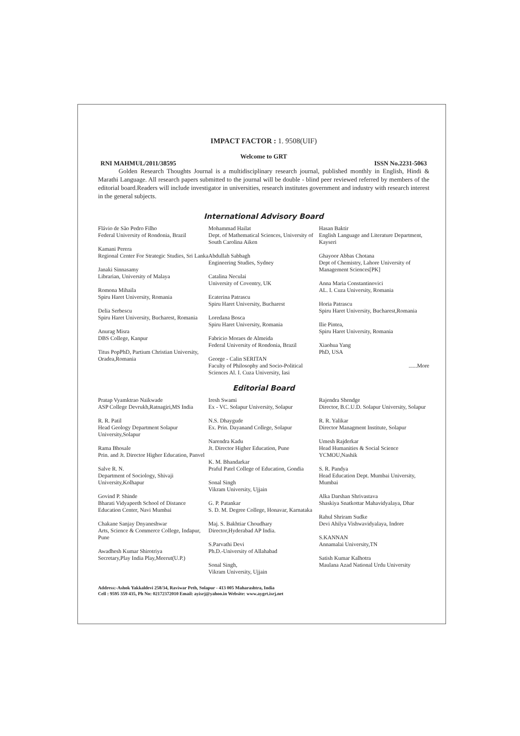IMPACT FACTOR : 1. 9508(UIF)
Welcome to GRT
RNI MAHMUL/2011/38595 ISSN No.2231-5063
Golden Research Thoughts Journal is a multidisciplinary research journal, published monthly in English, Hindi & Marathi Language. All research papers submitted to the journal will be double - blind peer reviewed referred by members of the editorial board.Readers will include investigator in universities, research institutes government and industry with research interest in the general subjects.
International Advisory Board
Flávio de São Pedro Filho
Federal University of Rondonia, Brazil
Kamani Perera
Regional Center For Strategic Studies, Sri Lanka
Janaki Sinnasamy
Librarian, University of Malaya
Romona Mihaila
Spiru Haret University, Romania
Delia Serbescu
Spiru Haret University, Bucharest, Romania
Anurag Misra
DBS College, Kanpur
Titus PopPhD, Partium Christian University, Oradea,Romania
Mohammad Hailat
Dept. of Mathematical Sciences, University of South Carolina Aiken
Abdullah Sabbagh
Engineering Studies, Sydney
Catalina Neculai
University of Coventry, UK
Ecaterina Patrascu
Spiru Haret University, Bucharest
Loredana Bosca
Spiru Haret University, Romania
Fabricio Moraes de Almeida
Federal University of Rondonia, Brazil
George - Calin SERITAN
Faculty of Philosophy and Socio-Political Sciences Al. I. Cuza University, Iasi
Hasan Baktir
English Language and Literature Department, Kayseri
Ghayoor Abbas Chotana
Dept of Chemistry, Lahore University of Management Sciences[PK]
Anna Maria Constantinovici
AL. I. Cuza University, Romania
Horia Patrascu
Spiru Haret University, Bucharest,Romania
Ilie Pintea,
Spiru Haret University, Romania
Xiaohua Yang
PhD, USA
......More
Editorial Board
Pratap Vyamktrao Naikwade
ASP College Devrukh,Ratnagiri,MS India
R. R. Patil
Head Geology Department Solapur University,Solapur
Rama Bhosale
Prin. and Jt. Director Higher Education, Panvel
Salve R. N.
Department of Sociology, Shivaji University,Kolhapur
Govind P. Shinde
Bharati Vidyapeeth School of Distance Education Center, Navi Mumbai
Chakane Sanjay Dnyaneshwar
Arts, Science & Commerce College, Indapur, Pune
Awadhesh Kumar Shirotriya
Secretary,Play India Play,Meerut(U.P.)
Iresh Swami
Ex - VC. Solapur University, Solapur
N.S. Dhaygude
Ex. Prin. Dayanand College, Solapur
Narendra Kadu
Jt. Director Higher Education, Pune
K. M. Bhandarkar
Praful Patel College of Education, Gondia
Sonal Singh
Vikram University, Ujjain
G. P. Patankar
S. D. M. Degree College, Honavar, Karnataka
Maj. S. Bakhtiar Choudhary
Director,Hyderabad AP India.
S.Parvathi Devi
Ph.D.-University of Allahabad
Sonal Singh,
Vikram University, Ujjain
Rajendra Shendge
Director, B.C.U.D. Solapur University, Solapur
R. R. Yalikar
Director Managment Institute, Solapur
Umesh Rajderkar
Head Humanities & Social Science YCMOU,Nashik
S. R. Pandya
Head Education Dept. Mumbai University, Mumbai
Alka Darshan Shrivastava
Shaskiya Snatkottar Mahavidyalaya, Dhar
Rahul Shriram Sudke
Devi Ahilya Vishwavidyalaya, Indore
S.KANNAN
Annamalai University,TN
Satish Kumar Kalhotra
Maulana Azad National Urdu University
Address:-Ashok Yakkaldevi 258/34, Raviwar Peth, Solapur - 413 005 Maharashtra, India
Cell : 9595 359 435, Ph No: 02172372010 Email: ayisrj@yahoo.in Website: www.aygrt.isrj.net